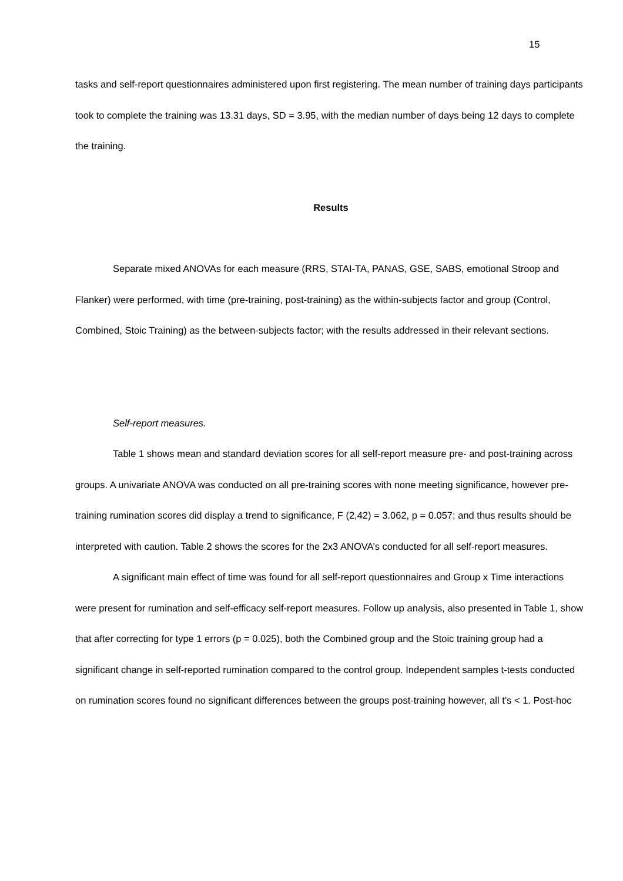15
tasks and self-report questionnaires administered upon first registering. The mean number of training days participants took to complete the training was 13.31 days, SD = 3.95, with the median number of days being 12 days to complete the training.
Results
Separate mixed ANOVAs for each measure (RRS, STAI-TA, PANAS, GSE, SABS, emotional Stroop and Flanker) were performed, with time (pre-training, post-training) as the within-subjects factor and group (Control, Combined, Stoic Training) as the between-subjects factor; with the results addressed in their relevant sections.
Self-report measures.
Table 1 shows mean and standard deviation scores for all self-report measure pre- and post-training across groups. A univariate ANOVA was conducted on all pre-training scores with none meeting significance, however pre-training rumination scores did display a trend to significance, F (2,42) = 3.062, p = 0.057; and thus results should be interpreted with caution. Table 2 shows the scores for the 2x3 ANOVA’s conducted for all self-report measures.
A significant main effect of time was found for all self-report questionnaires and Group x Time interactions were present for rumination and self-efficacy self-report measures. Follow up analysis, also presented in Table 1, show that after correcting for type 1 errors (p = 0.025), both the Combined group and the Stoic training group had a significant change in self-reported rumination compared to the control group. Independent samples t-tests conducted on rumination scores found no significant differences between the groups post-training however, all t’s < 1. Post-hoc